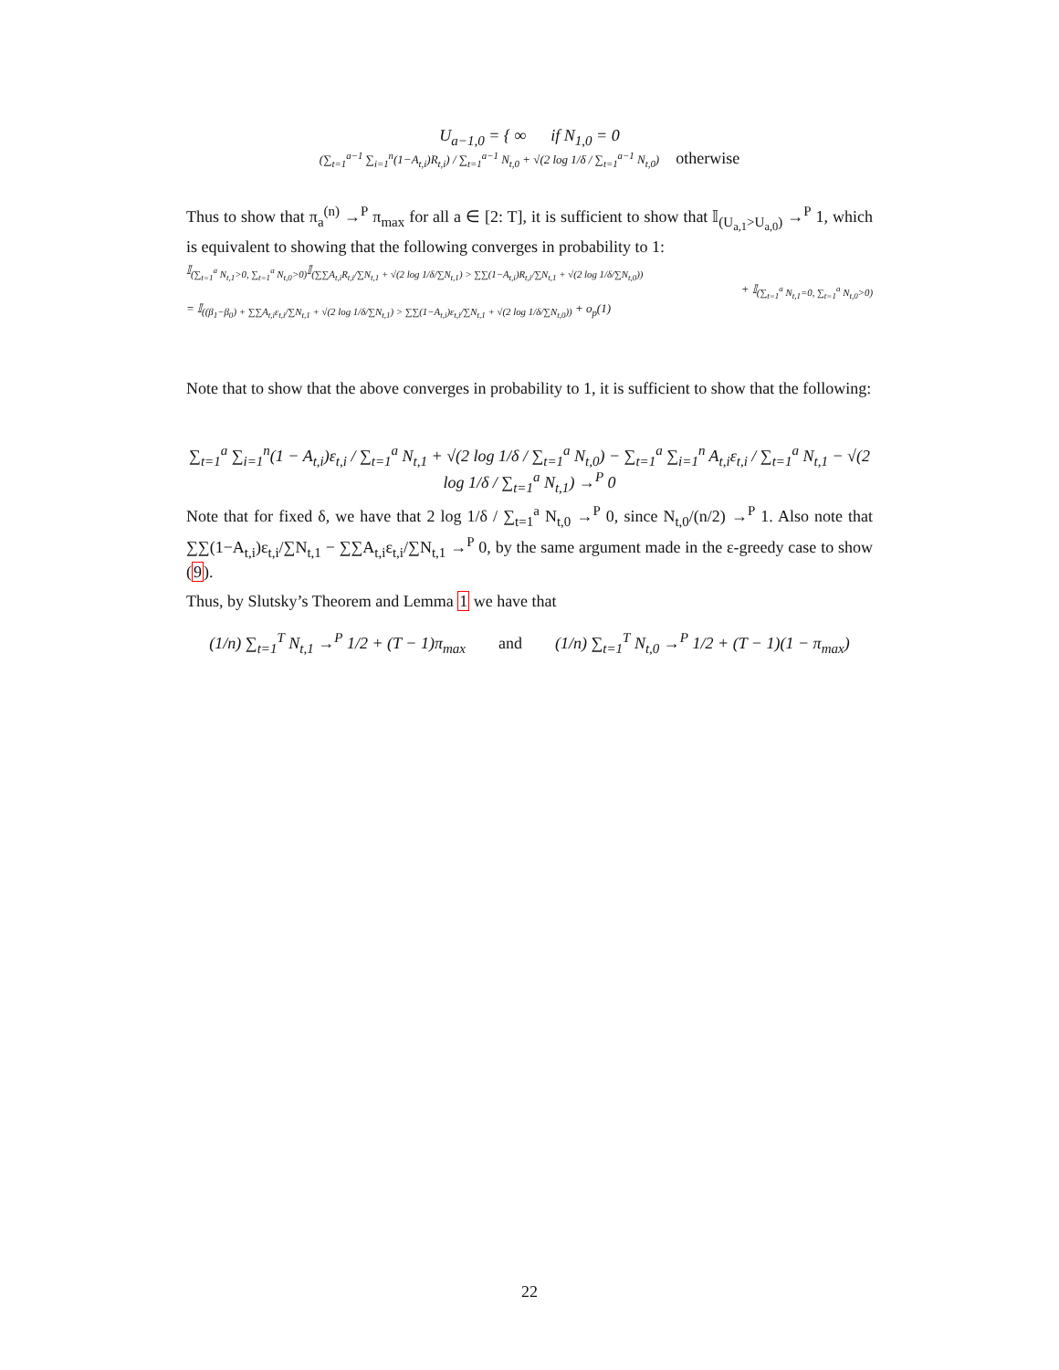U<sub>a−1,0</sub> = { ∞ if N<sub>1,0</sub> = 0
(∑<sub>t=1</sub><sup>a−1</sup> ∑<sub>i=1</sub><sup>n</sup>(1−A<sub>t,i</sub>)R<sub>t,i</sub>) / ∑<sub>t=1</sub><sup>a−1</sup> N<sub>t,0</sub> + √(2 log 1/δ / ∑<sub>t=1</sub><sup>a−1</sup> N<sub>t,0</sub>) otherwise
Thus to show that π<sub>a</sub><sup>(n)</sup> →<sup>P</sup> π<sub>max</sub> for all a ∈ [2: T], it is sufficient to show that 𝕀<sub>(U<sub>a,1</sub>>U<sub>a,0</sub>)</sub> →<sup>P</sup> 1, which is equivalent to showing that the following converges in probability to 1:
𝕀<sub>(∑<sub>t=1</sub><sup>a</sup> N<sub>t,1</sub>>0, ∑<sub>t=1</sub><sup>a</sup> N<sub>t,0</sub>>0)</sub>𝕀<sub>(∑∑A<sub>t,i</sub>R<sub>t,i</sub>/∑N<sub>t,1</sub> + √(2 log 1/δ/∑N<sub>t,1</sub>) > ∑∑(1−A<sub>t,i</sub>)R<sub>t,i</sub>/∑N<sub>t,1</sub> + √(2 log 1/δ/∑N<sub>t,0</sub>))</sub>
+ 𝕀<sub>(∑<sub>t=1</sub><sup>a</sup> N<sub>t,1</sub>=0, ∑<sub>t=1</sub><sup>a</sup> N<sub>t,0</sub>>0)</sub>
= 𝕀<sub>((β<sub>1</sub>−β<sub>0</sub>) + ∑∑A<sub>t,i</sub>ε<sub>t,i</sub>/∑N<sub>t,1</sub> + √(2 log 1/δ/∑N<sub>t,1</sub>) > ∑∑(1−A<sub>t,i</sub>)ε<sub>t,i</sub>/∑N<sub>t,1</sub> + √(2 log 1/δ/∑N<sub>t,0</sub>))</sub> + o<sub>p</sub>(1)
Note that to show that the above converges in probability to 1, it is sufficient to show that the following:
∑<sub>t=1</sub><sup>a</sup> ∑<sub>i=1</sub><sup>n</sup>(1 − A<sub>t,i</sub>)ε<sub>t,i</sub> / ∑<sub>t=1</sub><sup>a</sup> N<sub>t,1</sub> + √(2 log 1/δ / ∑<sub>t=1</sub><sup>a</sup> N<sub>t,0</sub>) − ∑<sub>t=1</sub><sup>a</sup> ∑<sub>i=1</sub><sup>n</sup> A<sub>t,i</sub>ε<sub>t,i</sub> / ∑<sub>t=1</sub><sup>a</sup> N<sub>t,1</sub> − √(2 log 1/δ / ∑<sub>t=1</sub><sup>a</sup> N<sub>t,1</sub>) →<sup>P</sup> 0
Note that for fixed δ, we have that 2 log 1/δ / ∑<sub>t=1</sub><sup>a</sup> N<sub>t,0</sub> →<sup>P</sup> 0, since N<sub>t,0</sub>/(n/2) →<sup>P</sup> 1. Also note that ∑∑(1−A<sub>t,i</sub>)ε<sub>t,i</sub>/∑N<sub>t,1</sub> − ∑∑A<sub>t,i</sub>ε<sub>t,i</sub>/∑N<sub>t,1</sub> →<sup>P</sup> 0, by the same argument made in the ε-greedy case to show (9).
Thus, by Slutsky’s Theorem and Lemma 1 we have that
(1/n) ∑<sub>t=1</sub><sup>T</sup> N<sub>t,1</sub> →<sup>P</sup> 1/2 + (T − 1)π<sub>max</sub> and (1/n) ∑<sub>t=1</sub><sup>T</sup> N<sub>t,0</sub> →<sup>P</sup> 1/2 + (T − 1)(1 − π<sub>max</sub>)
22